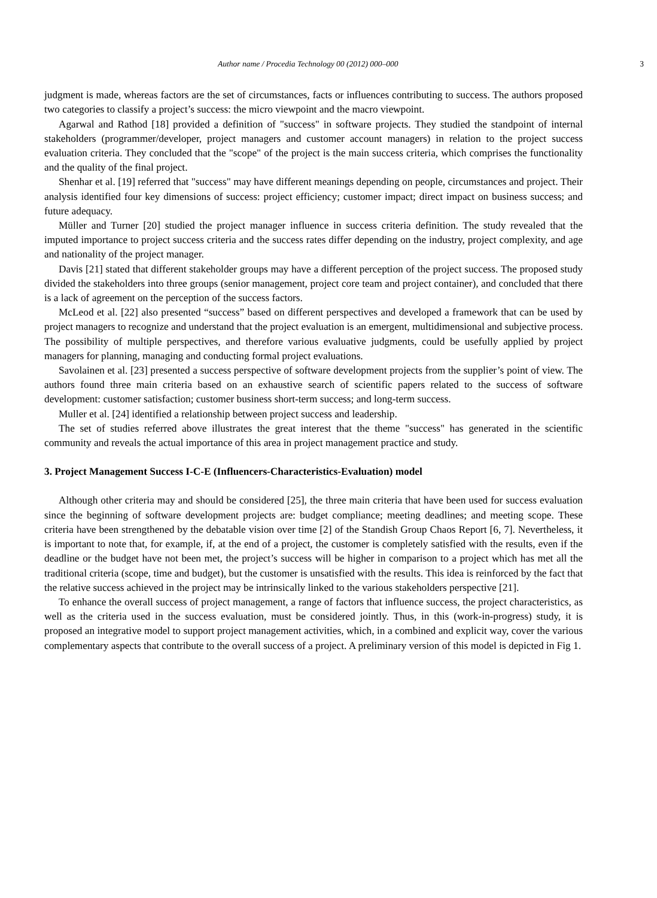Author name / Procedia Technology 00 (2012) 000–000 3
judgment is made, whereas factors are the set of circumstances, facts or influences contributing to success. The authors proposed two categories to classify a project’s success: the micro viewpoint and the macro viewpoint.
Agarwal and Rathod [18] provided a definition of "success" in software projects. They studied the standpoint of internal stakeholders (programmer/developer, project managers and customer account managers) in relation to the project success evaluation criteria. They concluded that the "scope" of the project is the main success criteria, which comprises the functionality and the quality of the final project.
Shenhar et al. [19] referred that "success" may have different meanings depending on people, circumstances and project. Their analysis identified four key dimensions of success: project efficiency; customer impact; direct impact on business success; and future adequacy.
Müller and Turner [20] studied the project manager influence in success criteria definition. The study revealed that the imputed importance to project success criteria and the success rates differ depending on the industry, project complexity, and age and nationality of the project manager.
Davis [21] stated that different stakeholder groups may have a different perception of the project success. The proposed study divided the stakeholders into three groups (senior management, project core team and project container), and concluded that there is a lack of agreement on the perception of the success factors.
McLeod et al. [22] also presented “success” based on different perspectives and developed a framework that can be used by project managers to recognize and understand that the project evaluation is an emergent, multidimensional and subjective process. The possibility of multiple perspectives, and therefore various evaluative judgments, could be usefully applied by project managers for planning, managing and conducting formal project evaluations.
Savolainen et al. [23] presented a success perspective of software development projects from the supplier’s point of view. The authors found three main criteria based on an exhaustive search of scientific papers related to the success of software development: customer satisfaction; customer business short-term success; and long-term success.
Muller et al. [24] identified a relationship between project success and leadership.
The set of studies referred above illustrates the great interest that the theme "success" has generated in the scientific community and reveals the actual importance of this area in project management practice and study.
3. Project Management Success I-C-E (Influencers-Characteristics-Evaluation) model
Although other criteria may and should be considered [25], the three main criteria that have been used for success evaluation since the beginning of software development projects are: budget compliance; meeting deadlines; and meeting scope. These criteria have been strengthened by the debatable vision over time [2] of the Standish Group Chaos Report [6, 7]. Nevertheless, it is important to note that, for example, if, at the end of a project, the customer is completely satisfied with the results, even if the deadline or the budget have not been met, the project’s success will be higher in comparison to a project which has met all the traditional criteria (scope, time and budget), but the customer is unsatisfied with the results. This idea is reinforced by the fact that the relative success achieved in the project may be intrinsically linked to the various stakeholders perspective [21].
To enhance the overall success of project management, a range of factors that influence success, the project characteristics, as well as the criteria used in the success evaluation, must be considered jointly. Thus, in this (work-in-progress) study, it is proposed an integrative model to support project management activities, which, in a combined and explicit way, cover the various complementary aspects that contribute to the overall success of a project. A preliminary version of this model is depicted in Fig 1.